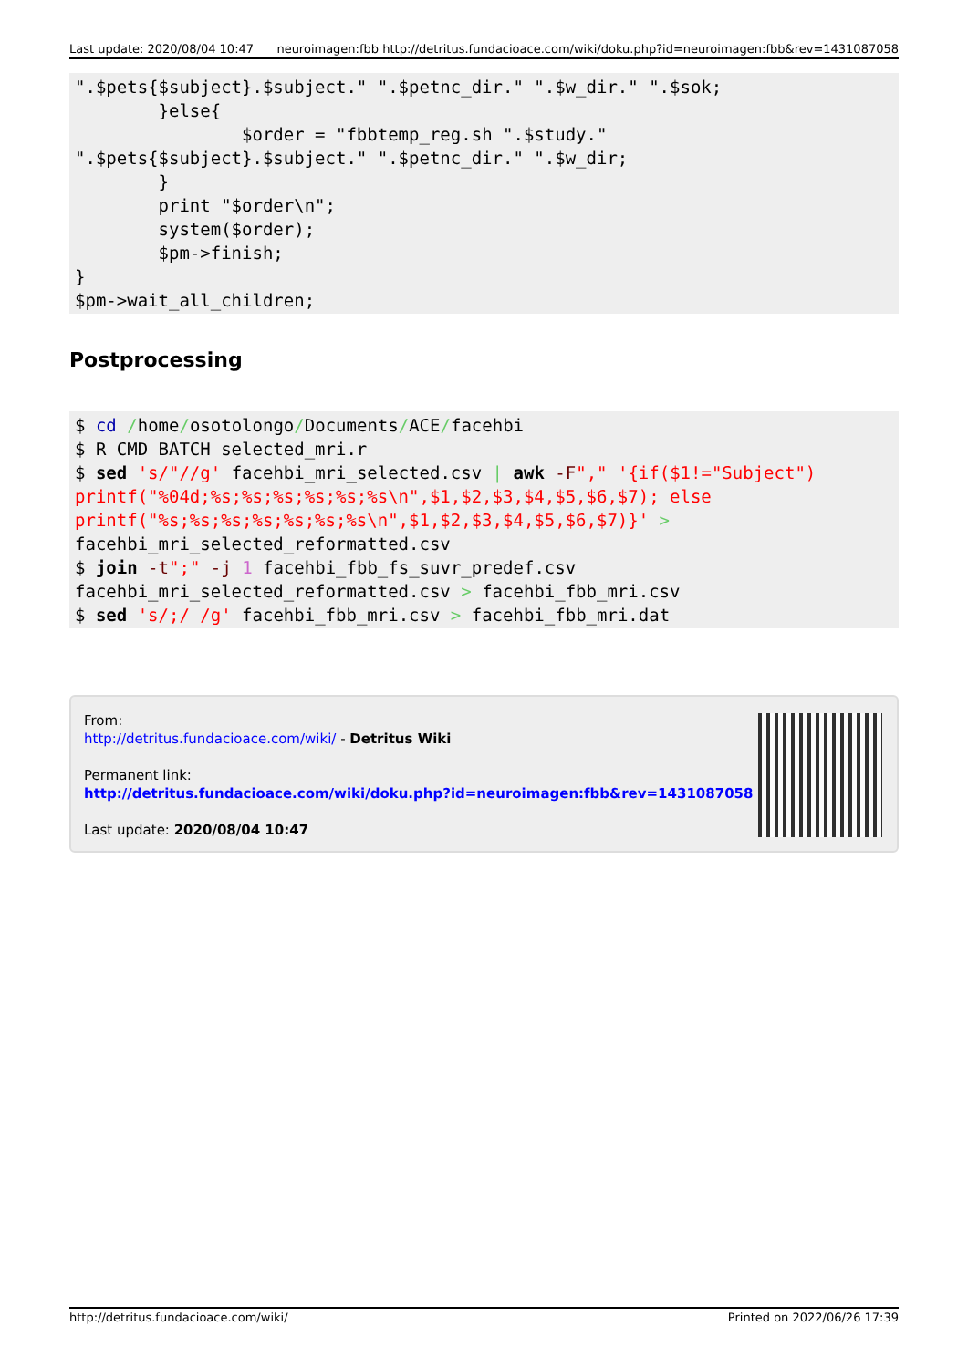Last update: 2020/08/04 10:47 neuroimagen:fbb http://detritus.fundacioace.com/wiki/doku.php?id=neuroimagen:fbb&rev=1431087058
".$pets{$subject}.$subject." ".$petnc_dir." ".$w_dir." ".$sok;
        }else{
                $order = "fbbtemp_reg.sh ".$study."
".$pets{$subject}.$subject." ".$petnc_dir." ".$w_dir;
        }
        print "$order\n";
        system($order);
        $pm->finish;
}
$pm->wait_all_children;
Postprocessing
$ cd /home/osotolongo/Documents/ACE/facehbi
$ R CMD BATCH selected_mri.r
$ sed 's/"//g' facehbi_mri_selected.csv | awk -F"," '{if($1!="Subject")
printf("%04d;%s;%s;%s;%s;%s;%s\n",$1,$2,$3,$4,$5,$6,$7); else
printf("%s;%s;%s;%s;%s;%s;%s\n",$1,$2,$3,$4,$5,$6,$7)}' >
facehbi_mri_selected_reformatted.csv
$ join -t";" -j 1 facehbi_fbb_fs_suvr_predef.csv
facehbi_mri_selected_reformatted.csv > facehbi_fbb_mri.csv
$ sed 's/;/ /g' facehbi_fbb_mri.csv > facehbi_fbb_mri.dat
From:
http://detritus.fundacioace.com/wiki/ - Detritus Wiki
Permanent link:
http://detritus.fundacioace.com/wiki/doku.php?id=neuroimagen:fbb&rev=1431087058
Last update: 2020/08/04 10:47
http://detritus.fundacioace.com/wiki/ Printed on 2022/06/26 17:39